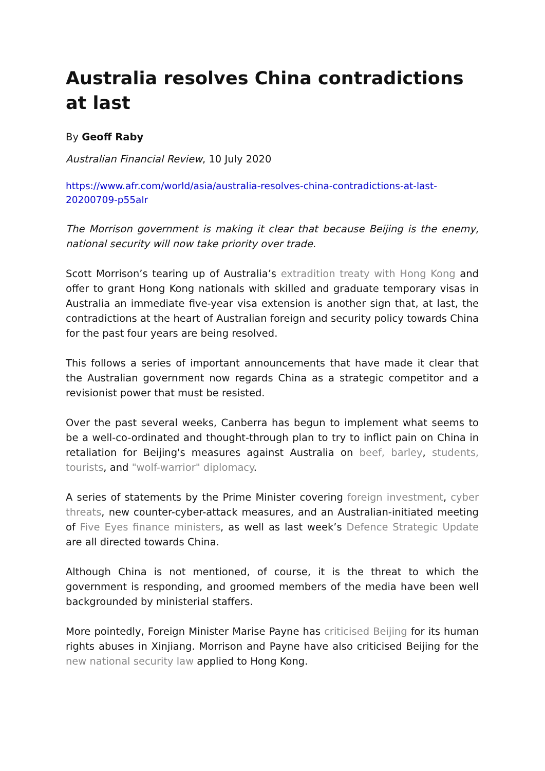Australia resolves China contradictions at last
By Geoff Raby
Australian Financial Review, 10 July 2020
https://www.afr.com/world/asia/australia-resolves-china-contradictions-at-last-20200709-p55alr
The Morrison government is making it clear that because Beijing is the enemy, national security will now take priority over trade.
Scott Morrison’s tearing up of Australia’s extradition treaty with Hong Kong and offer to grant Hong Kong nationals with skilled and graduate temporary visas in Australia an immediate five-year visa extension is another sign that, at last, the contradictions at the heart of Australian foreign and security policy towards China for the past four years are being resolved.
This follows a series of important announcements that have made it clear that the Australian government now regards China as a strategic competitor and a revisionist power that must be resisted.
Over the past several weeks, Canberra has begun to implement what seems to be a well-co-ordinated and thought-through plan to try to inflict pain on China in retaliation for Beijing's measures against Australia on beef, barley, students, tourists, and "wolf-warrior" diplomacy.
A series of statements by the Prime Minister covering foreign investment, cyber threats, new counter-cyber-attack measures, and an Australian-initiated meeting of Five Eyes finance ministers, as well as last week’s Defence Strategic Update are all directed towards China.
Although China is not mentioned, of course, it is the threat to which the government is responding, and groomed members of the media have been well backgrounded by ministerial staffers.
More pointedly, Foreign Minister Marise Payne has criticised Beijing for its human rights abuses in Xinjiang. Morrison and Payne have also criticised Beijing for the new national security law applied to Hong Kong.